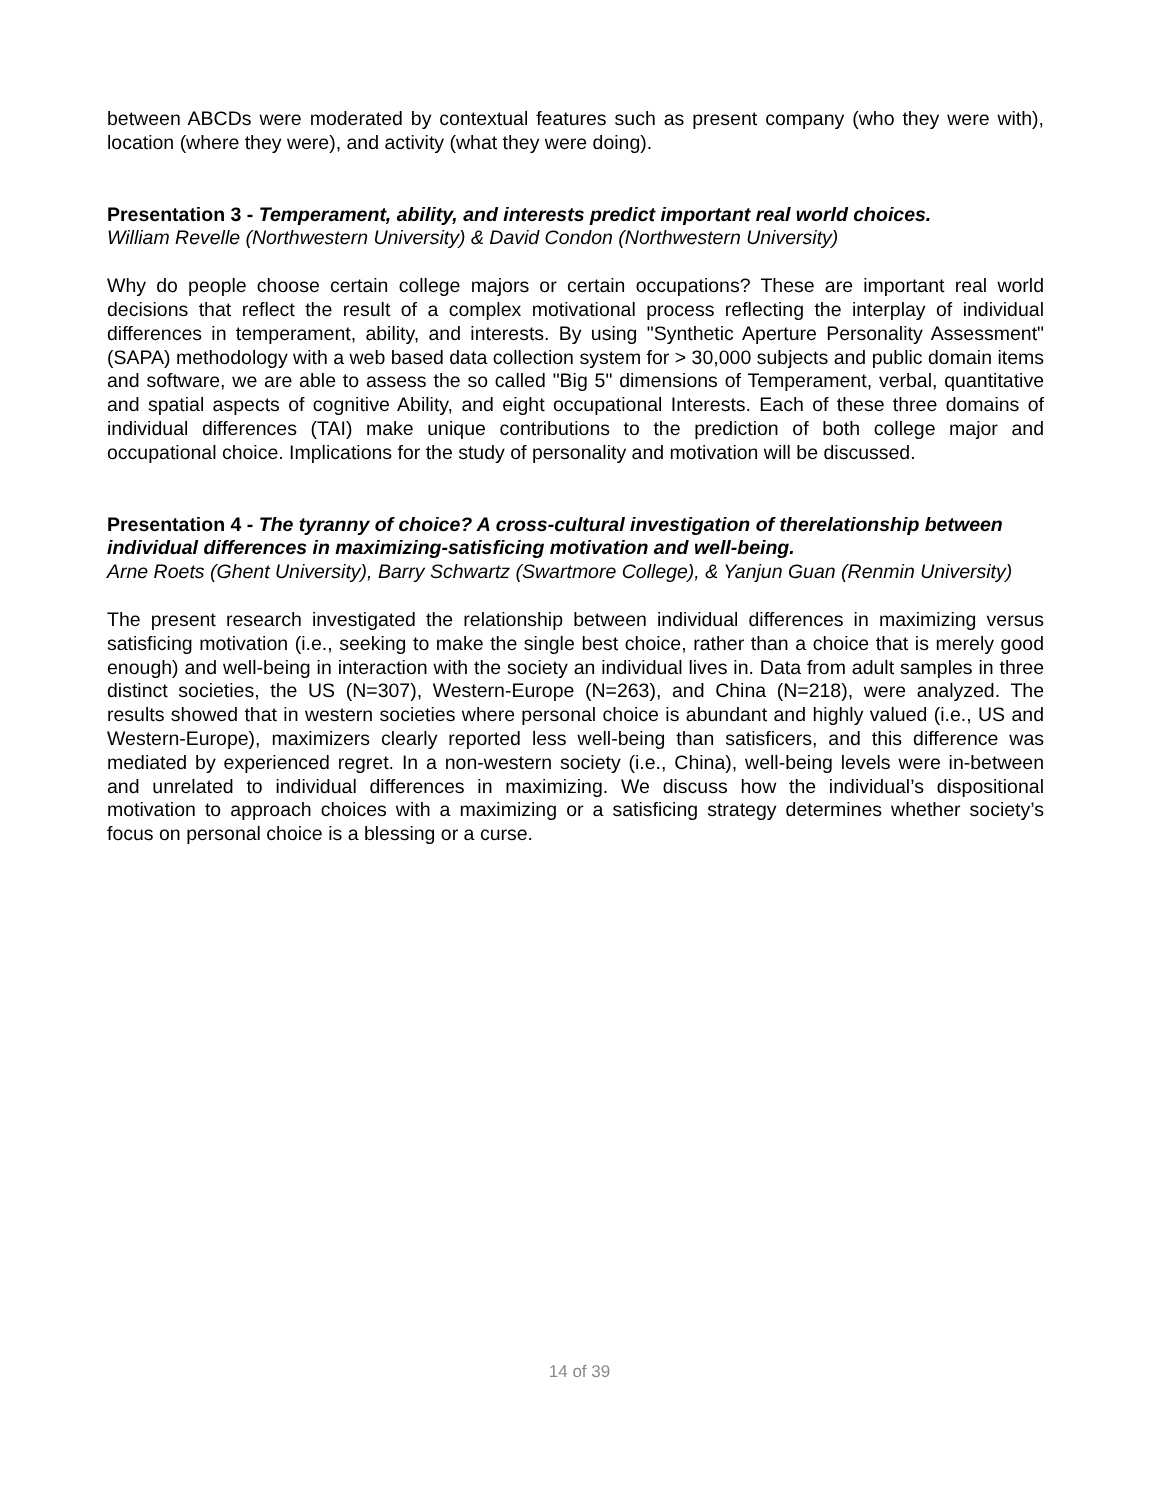between ABCDs were moderated by contextual features such as present company (who they were with), location (where they were), and activity (what they were doing).
Presentation 3 - Temperament, ability, and interests predict important real world choices.
William Revelle (Northwestern University) & David Condon (Northwestern University)
Why do people choose certain college majors or certain occupations? These are important real world decisions that reflect the result of a complex motivational process reflecting the interplay of individual differences in temperament, ability, and interests. By using "Synthetic Aperture Personality Assessment" (SAPA) methodology with a web based data collection system for > 30,000 subjects and public domain items and software, we are able to assess the so called "Big 5" dimensions of Temperament, verbal, quantitative and spatial aspects of cognitive Ability, and eight occupational Interests. Each of these three domains of individual differences (TAI) make unique contributions to the prediction of both college major and occupational choice. Implications for the study of personality and motivation will be discussed.
Presentation 4 - The tyranny of choice? A cross-cultural investigation of therelationship between individual differences in maximizing-satisficing motivation and well-being.
Arne Roets (Ghent University), Barry Schwartz (Swartmore College), & Yanjun Guan (Renmin University)
The present research investigated the relationship between individual differences in maximizing versus satisficing motivation (i.e., seeking to make the single best choice, rather than a choice that is merely good enough) and well-being in interaction with the society an individual lives in. Data from adult samples in three distinct societies, the US (N=307), Western-Europe (N=263), and China (N=218), were analyzed. The results showed that in western societies where personal choice is abundant and highly valued (i.e., US and Western-Europe), maximizers clearly reported less well-being than satisficers, and this difference was mediated by experienced regret. In a non-western society (i.e., China), well-being levels were in-between and unrelated to individual differences in maximizing. We discuss how the individual’s dispositional motivation to approach choices with a maximizing or a satisficing strategy determines whether society’s focus on personal choice is a blessing or a curse.
14 of 39